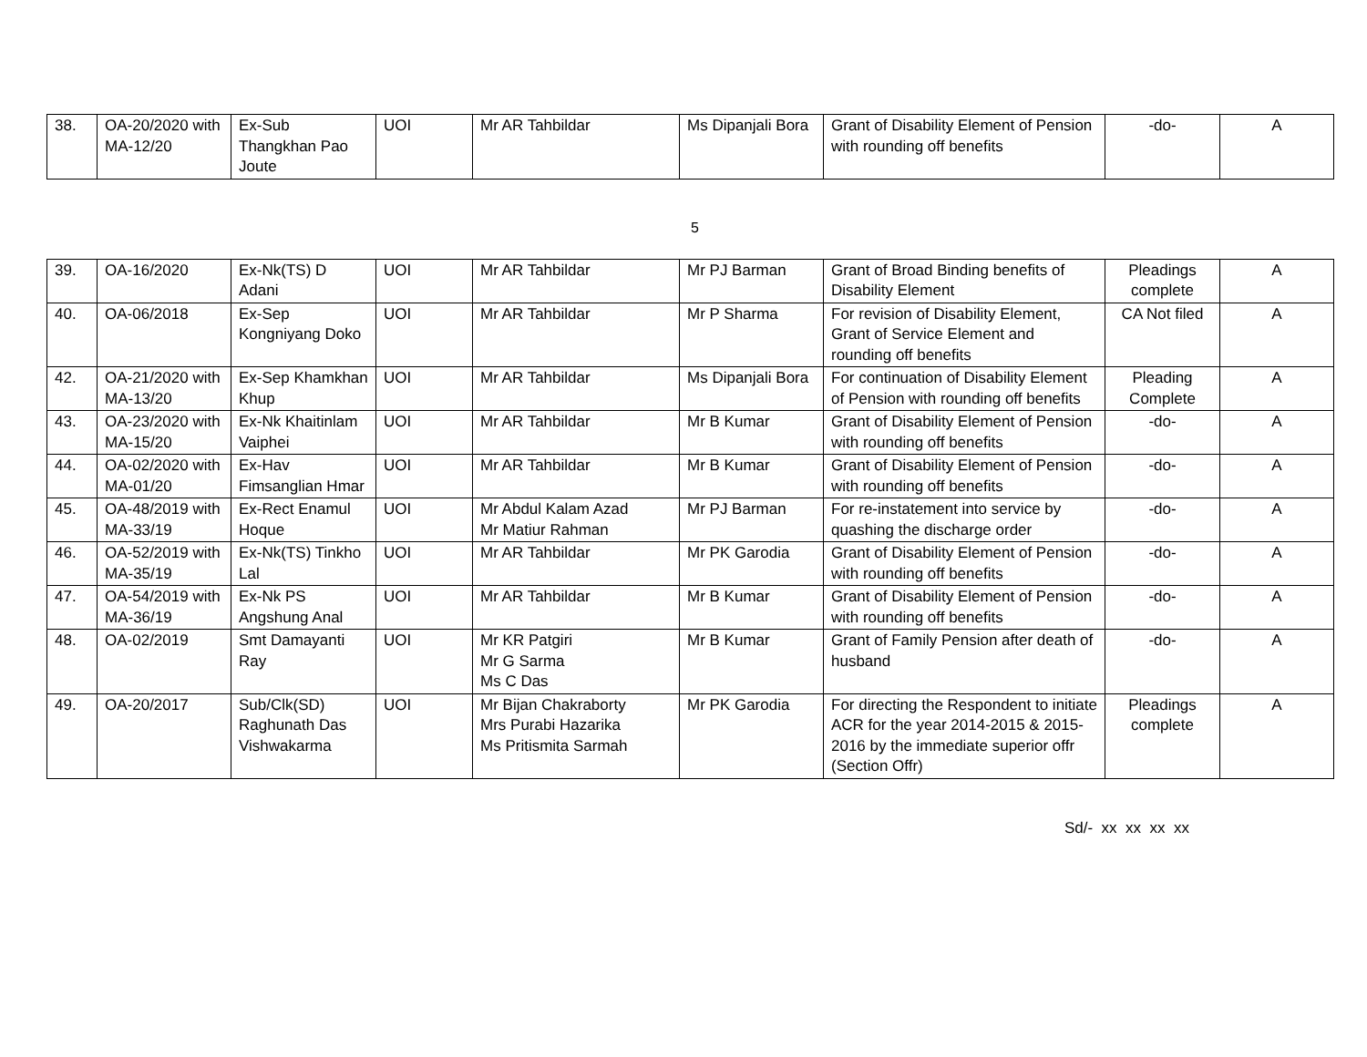| 38. | OA-20/2020 with MA-12/20 | Ex-Sub Thangkhan Pao Joute | UOI | Mr AR Tahbildar | Ms Dipanjali Bora | Grant of Disability Element of Pension with rounding off benefits | -do- | A |
5
| 39. | OA-16/2020 | Ex-Nk(TS) D Adani | UOI | Mr AR Tahbildar | Mr PJ Barman | Grant of Broad Binding benefits of Disability Element | Pleadings complete | A |
| 40. | OA-06/2018 | Ex-Sep Kongniyang Doko | UOI | Mr AR Tahbildar | Mr P Sharma | For revision of Disability Element, Grant of Service Element and rounding off benefits | CA Not filed | A |
| 42. | OA-21/2020 with MA-13/20 | Ex-Sep Khamkhan Khup | UOI | Mr AR Tahbildar | Ms Dipanjali Bora | For continuation of Disability Element of Pension with rounding off benefits | Pleading Complete | A |
| 43. | OA-23/2020 with MA-15/20 | Ex-Nk Khaitinlam Vaiphei | UOI | Mr AR Tahbildar | Mr B Kumar | Grant of Disability Element of Pension with rounding off benefits | -do- | A |
| 44. | OA-02/2020 with MA-01/20 | Ex-Hav Fimsanglian Hmar | UOI | Mr AR Tahbildar | Mr B Kumar | Grant of Disability Element of Pension with rounding off benefits | -do- | A |
| 45. | OA-48/2019 with MA-33/19 | Ex-Rect Enamul Hoque | UOI | Mr Abdul Kalam Azad Mr Matiur Rahman | Mr PJ Barman | For re-instatement into service by quashing the discharge order | -do- | A |
| 46. | OA-52/2019 with MA-35/19 | Ex-Nk(TS) Tinkho Lal | UOI | Mr AR Tahbildar | Mr PK Garodia | Grant of Disability Element of Pension with rounding off benefits | -do- | A |
| 47. | OA-54/2019 with MA-36/19 | Ex-Nk PS Angshung Anal | UOI | Mr AR Tahbildar | Mr B Kumar | Grant of Disability Element of Pension with rounding off benefits | -do- | A |
| 48. | OA-02/2019 | Smt Damayanti Ray | UOI | Mr KR Patgiri Mr G Sarma Ms C Das | Mr B Kumar | Grant of Family Pension after death of husband | -do- | A |
| 49. | OA-20/2017 | Sub/Clk(SD) Raghunath Das Vishwakarma | UOI | Mr Bijan Chakraborty Mrs Purabi Hazarika Ms Pritismita Sarmah | Mr PK Garodia | For directing the Respondent to initiate ACR for the year 2014-2015 & 2015-2016 by the immediate superior offr (Section Offr) | Pleadings complete | A |
Sd/- xx xx xx xx